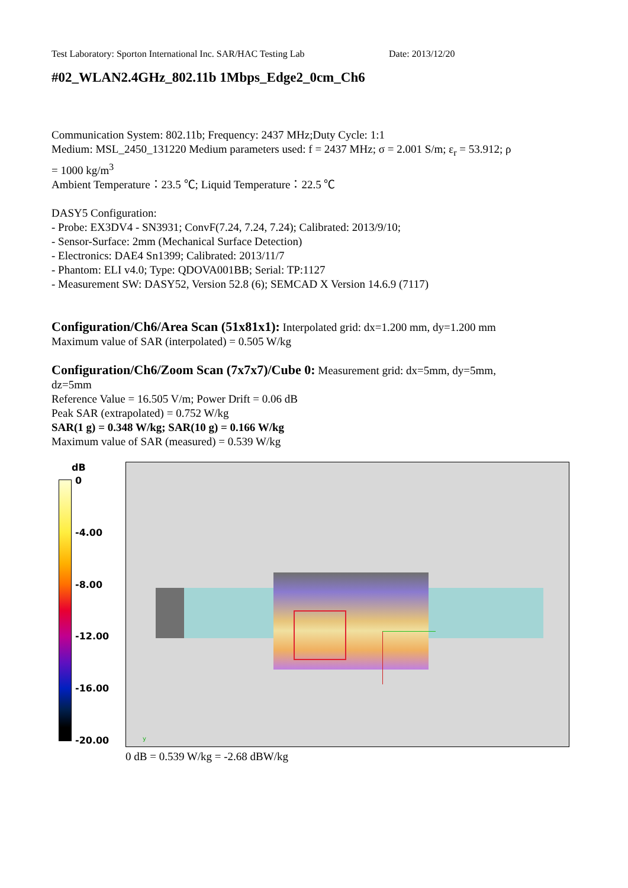Test Laboratory: Sporton International Inc. SAR/HAC Testing Lab Date: 2013/12/20
#02_WLAN2.4GHz_802.11b 1Mbps_Edge2_0cm_Ch6
Communication System: 802.11b; Frequency: 2437 MHz;Duty Cycle: 1:1
Medium: MSL_2450_131220 Medium parameters used: f = 2437 MHz; σ = 2.001 S/m; ε<sub>r</sub> = 53.912; ρ
= 1000 kg/m<sup>3</sup>
Ambient Temperature：23.5 ℃; Liquid Temperature：22.5 ℃
DASY5 Configuration:
- Probe: EX3DV4 - SN3931; ConvF(7.24, 7.24, 7.24); Calibrated: 2013/9/10;
- Sensor-Surface: 2mm (Mechanical Surface Detection)
- Electronics: DAE4 Sn1399; Calibrated: 2013/11/7
- Phantom: ELI v4.0; Type: QDOVA001BB; Serial: TP:1127
- Measurement SW: DASY52, Version 52.8 (6); SEMCAD X Version 14.6.9 (7117)
Configuration/Ch6/Area Scan (51x81x1): Interpolated grid: dx=1.200 mm, dy=1.200 mm
Maximum value of SAR (interpolated) = 0.505 W/kg
Configuration/Ch6/Zoom Scan (7x7x7)/Cube 0: Measurement grid: dx=5mm, dy=5mm,
dz=5mm
Reference Value = 16.505 V/m; Power Drift = 0.06 dB
Peak SAR (extrapolated) = 0.752 W/kg
SAR(1 g) = 0.348 W/kg; SAR(10 g) = 0.166 W/kg
Maximum value of SAR (measured) = 0.539 W/kg
dB
0
-4.00
-8.00
-12.00
-16.00
-20.00
y
0 dB = 0.539 W/kg = -2.68 dBW/kg